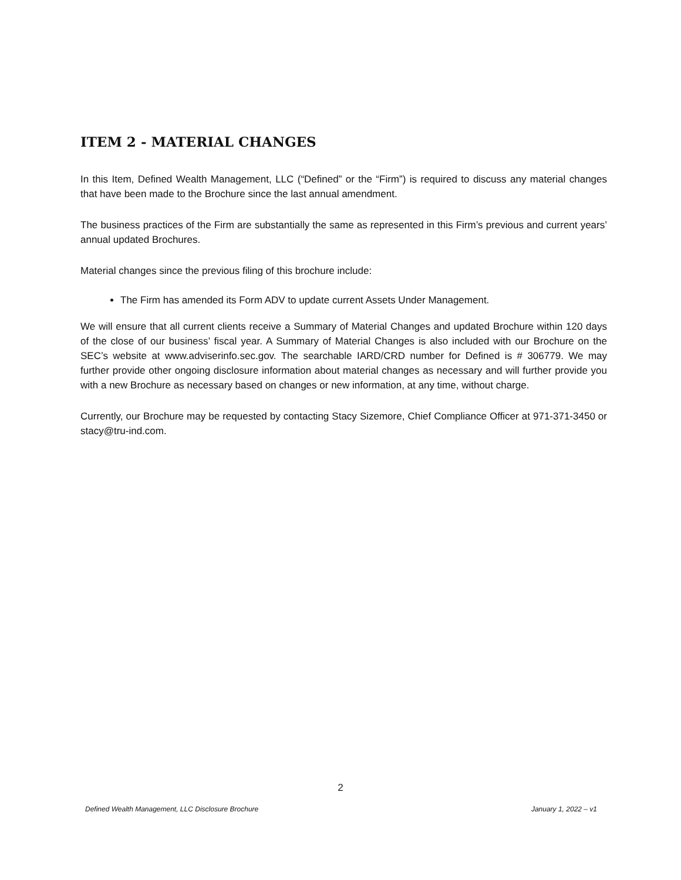ITEM 2 - MATERIAL CHANGES
In this Item, Defined Wealth Management, LLC (“Defined” or the “Firm”) is required to discuss any material changes that have been made to the Brochure since the last annual amendment.
The business practices of the Firm are substantially the same as represented in this Firm’s previous and current years’ annual updated Brochures.
Material changes since the previous filing of this brochure include:
The Firm has amended its Form ADV to update current Assets Under Management.
We will ensure that all current clients receive a Summary of Material Changes and updated Brochure within 120 days of the close of our business’ fiscal year. A Summary of Material Changes is also included with our Brochure on the SEC’s website at www.adviserinfo.sec.gov. The searchable IARD/CRD number for Defined is # 306779. We may further provide other ongoing disclosure information about material changes as necessary and will further provide you with a new Brochure as necessary based on changes or new information, at any time, without charge.
Currently, our Brochure may be requested by contacting Stacy Sizemore, Chief Compliance Officer at 971-371-3450 or stacy@tru-ind.com.
2
Defined Wealth Management, LLC Disclosure Brochure January 1, 2022 – v1